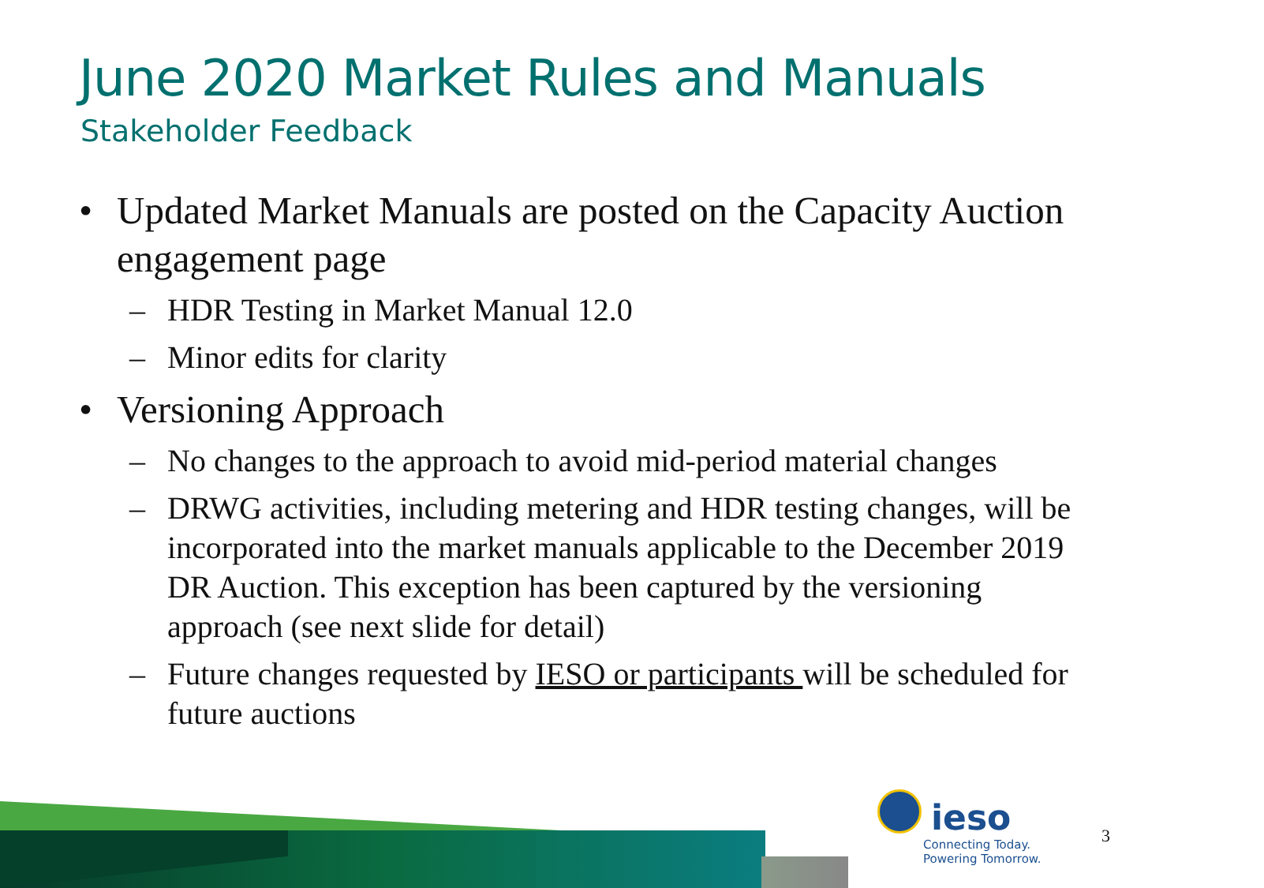June 2020 Market Rules and Manuals
Stakeholder Feedback
• Updated Market Manuals are posted on the Capacity Auction engagement page
– HDR Testing in Market Manual 12.0
– Minor edits for clarity
• Versioning Approach
– No changes to the approach to avoid mid-period material changes
– DRWG activities, including metering and HDR testing changes, will be incorporated into the market manuals applicable to the December 2019 DR Auction. This exception has been captured by the versioning approach (see next slide for detail)
– Future changes requested by IESO or participants will be scheduled for future auctions
ieso
Connecting Today.
Powering Tomorrow.
3